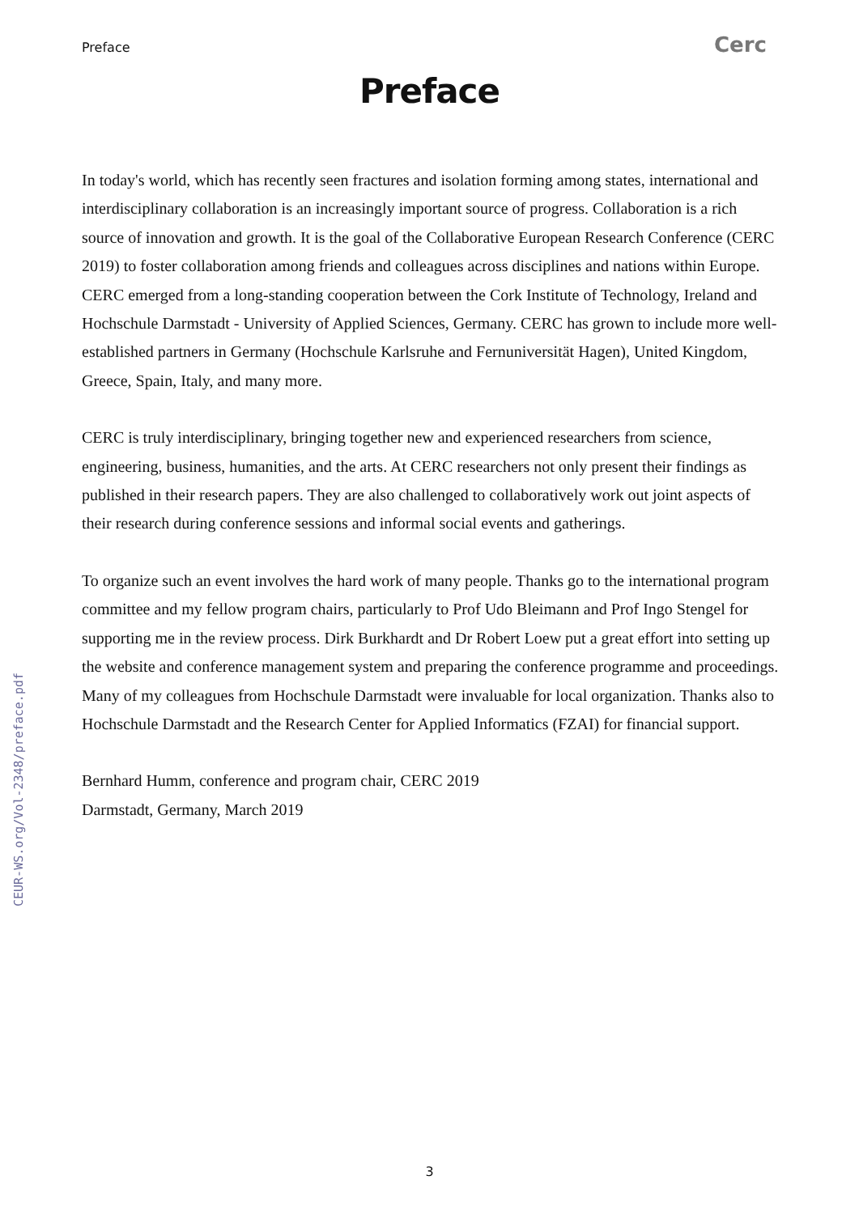Preface Cerc
Preface
In today's world, which has recently seen fractures and isolation forming among states, international and interdisciplinary collaboration is an increasingly important source of progress. Collaboration is a rich source of innovation and growth. It is the goal of the Collaborative European Research Conference (CERC 2019) to foster collaboration among friends and colleagues across disciplines and nations within Europe. CERC emerged from a long-standing cooperation between the Cork Institute of Technology, Ireland and Hochschule Darmstadt - University of Applied Sciences, Germany. CERC has grown to include more well-established partners in Germany (Hochschule Karlsruhe and Fernuniversität Hagen), United Kingdom, Greece, Spain, Italy, and many more.
CERC is truly interdisciplinary, bringing together new and experienced researchers from science, engineering, business, humanities, and the arts. At CERC researchers not only present their findings as published in their research papers. They are also challenged to collaboratively work out joint aspects of their research during conference sessions and informal social events and gatherings.
To organize such an event involves the hard work of many people. Thanks go to the international program committee and my fellow program chairs, particularly to Prof Udo Bleimann and Prof Ingo Stengel for supporting me in the review process. Dirk Burkhardt and Dr Robert Loew put a great effort into setting up the website and conference management system and preparing the conference programme and proceedings. Many of my colleagues from Hochschule Darmstadt were invaluable for local organization. Thanks also to Hochschule Darmstadt and the Research Center for Applied Informatics (FZAI) for financial support.
Bernhard Humm, conference and program chair, CERC 2019
Darmstadt, Germany, March 2019
CEUR-WS.org/Vol-2348/preface.pdf
3